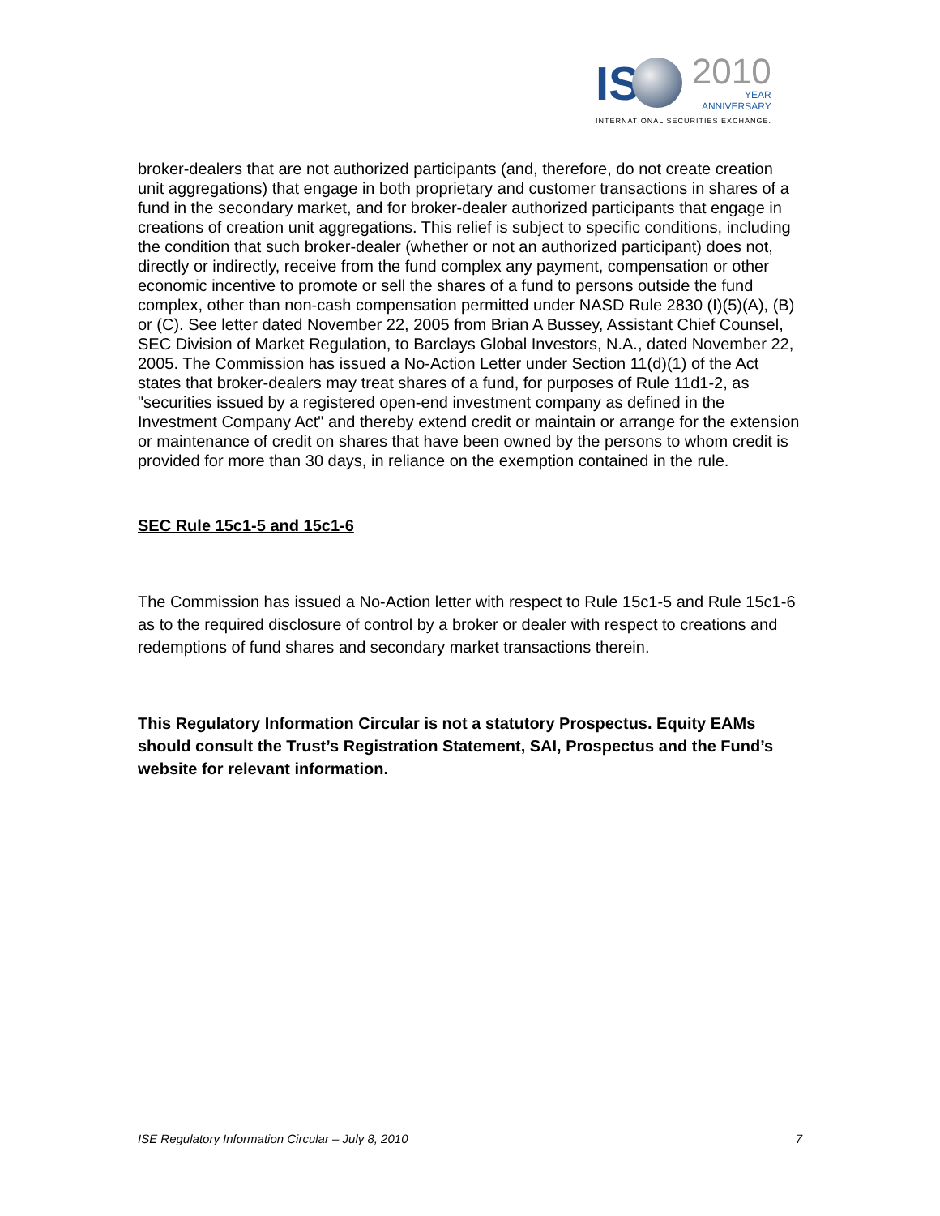IS
2010
YEAR
ANNIVERSARY
INTERNATIONAL SECURITIES EXCHANGE.
broker-dealers that are not authorized participants (and, therefore, do not create creation unit aggregations) that engage in both proprietary and customer transactions in shares of a fund in the secondary market, and for broker-dealer authorized participants that engage in creations of creation unit aggregations. This relief is subject to specific conditions, including the condition that such broker-dealer (whether or not an authorized participant) does not, directly or indirectly, receive from the fund complex any payment, compensation or other economic incentive to promote or sell the shares of a fund to persons outside the fund complex, other than non-cash compensation permitted under NASD Rule 2830 (I)(5)(A), (B) or (C). See letter dated November 22, 2005 from Brian A Bussey, Assistant Chief Counsel, SEC Division of Market Regulation, to Barclays Global Investors, N.A., dated November 22, 2005. The Commission has issued a No-Action Letter under Section 11(d)(1) of the Act states that broker-dealers may treat shares of a fund, for purposes of Rule 11d1-2, as "securities issued by a registered open-end investment company as defined in the Investment Company Act" and thereby extend credit or maintain or arrange for the extension or maintenance of credit on shares that have been owned by the persons to whom credit is provided for more than 30 days, in reliance on the exemption contained in the rule.
SEC Rule 15c1-5 and 15c1-6
The Commission has issued a No-Action letter with respect to Rule 15c1-5 and Rule 15c1-6 as to the required disclosure of control by a broker or dealer with respect to creations and redemptions of fund shares and secondary market transactions therein.
This Regulatory Information Circular is not a statutory Prospectus. Equity EAMs should consult the Trust’s Registration Statement, SAI, Prospectus and the Fund’s website for relevant information.
ISE Regulatory Information Circular – July 8, 2010 7